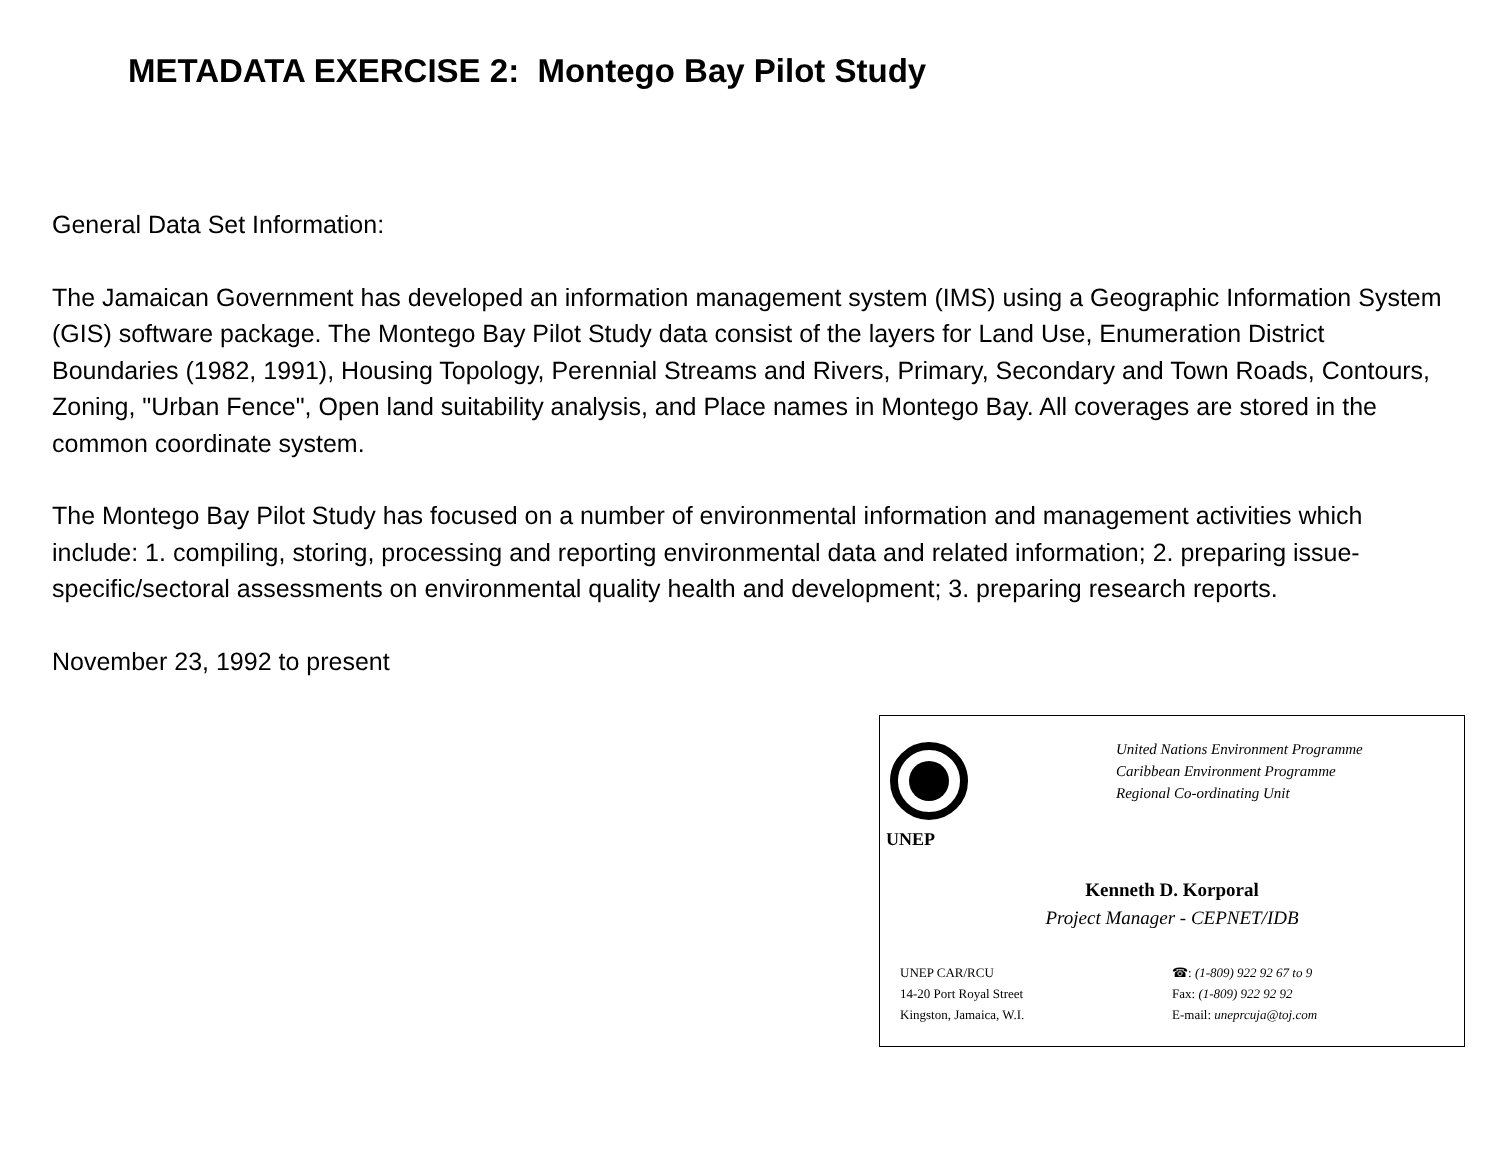METADATA EXERCISE 2: Montego Bay Pilot Study
General Data Set Information:
The Jamaican Government has developed an information management system (IMS) using a Geographic Information System (GIS) software package. The Montego Bay Pilot Study data consist of the layers for Land Use, Enumeration District Boundaries (1982, 1991), Housing Topology, Perennial Streams and Rivers, Primary, Secondary and Town Roads, Contours, Zoning, "Urban Fence", Open land suitability analysis, and Place names in Montego Bay. All coverages are stored in the common coordinate system.
The Montego Bay Pilot Study has focused on a number of environmental information and management activities which include: 1. compiling, storing, processing and reporting environmental data and related information; 2. preparing issue-specific/sectoral assessments on environmental quality health and development; 3. preparing research reports.
November 23, 1992 to present
UNEP
United Nations Environment Programme
Caribbean Environment Programme
Regional Co-ordinating Unit
Kenneth D. Korporal
Project Manager - CEPNET/IDB
UNEP CAR/RCU
14-20 Port Royal Street
Kingston, Jamaica, W.I.
☎: (1-809) 922 92 67 to 9
Fax: (1-809) 922 92 92
E-mail: uneprcuja@toj.com